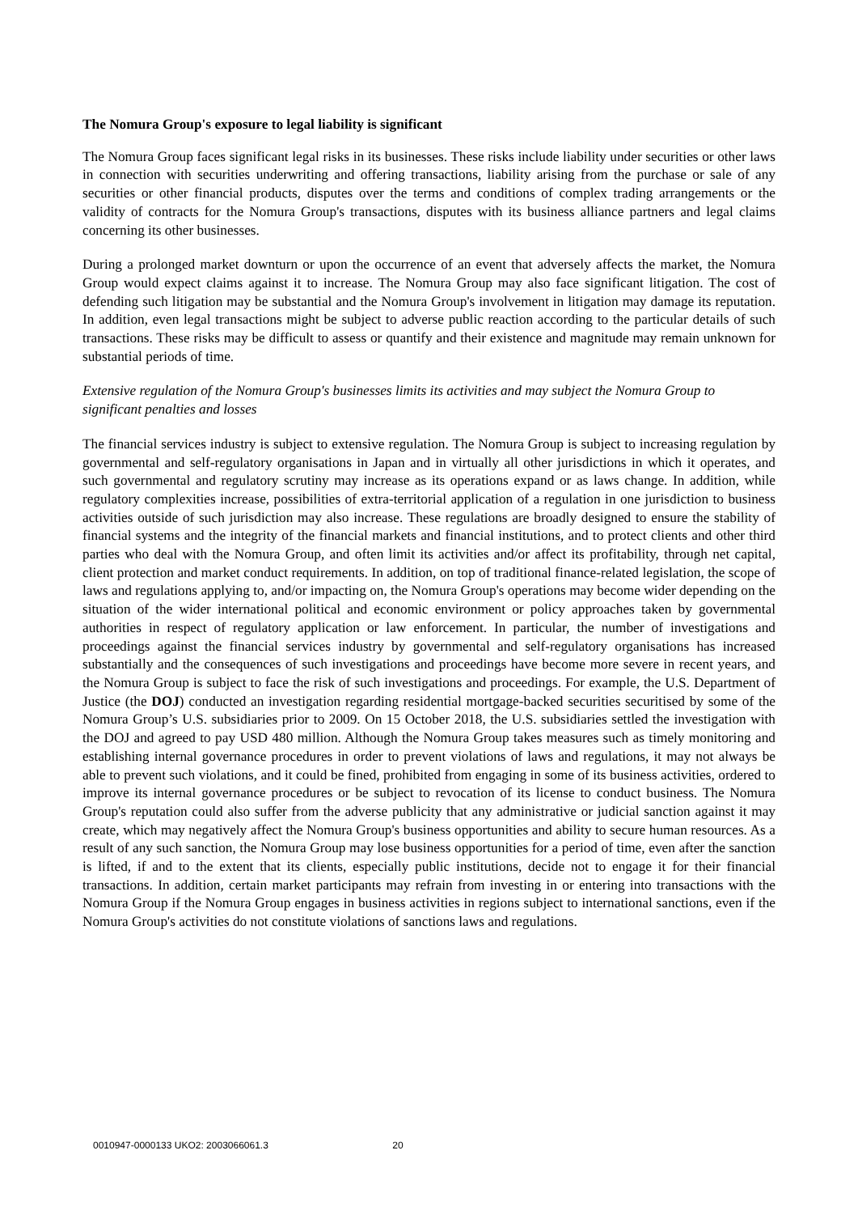The Nomura Group's exposure to legal liability is significant
The Nomura Group faces significant legal risks in its businesses. These risks include liability under securities or other laws in connection with securities underwriting and offering transactions, liability arising from the purchase or sale of any securities or other financial products, disputes over the terms and conditions of complex trading arrangements or the validity of contracts for the Nomura Group's transactions, disputes with its business alliance partners and legal claims concerning its other businesses.
During a prolonged market downturn or upon the occurrence of an event that adversely affects the market, the Nomura Group would expect claims against it to increase. The Nomura Group may also face significant litigation. The cost of defending such litigation may be substantial and the Nomura Group's involvement in litigation may damage its reputation. In addition, even legal transactions might be subject to adverse public reaction according to the particular details of such transactions. These risks may be difficult to assess or quantify and their existence and magnitude may remain unknown for substantial periods of time.
Extensive regulation of the Nomura Group's businesses limits its activities and may subject the Nomura Group to significant penalties and losses
The financial services industry is subject to extensive regulation. The Nomura Group is subject to increasing regulation by governmental and self-regulatory organisations in Japan and in virtually all other jurisdictions in which it operates, and such governmental and regulatory scrutiny may increase as its operations expand or as laws change. In addition, while regulatory complexities increase, possibilities of extra-territorial application of a regulation in one jurisdiction to business activities outside of such jurisdiction may also increase. These regulations are broadly designed to ensure the stability of financial systems and the integrity of the financial markets and financial institutions, and to protect clients and other third parties who deal with the Nomura Group, and often limit its activities and/or affect its profitability, through net capital, client protection and market conduct requirements. In addition, on top of traditional finance-related legislation, the scope of laws and regulations applying to, and/or impacting on, the Nomura Group's operations may become wider depending on the situation of the wider international political and economic environment or policy approaches taken by governmental authorities in respect of regulatory application or law enforcement. In particular, the number of investigations and proceedings against the financial services industry by governmental and self-regulatory organisations has increased substantially and the consequences of such investigations and proceedings have become more severe in recent years, and the Nomura Group is subject to face the risk of such investigations and proceedings. For example, the U.S. Department of Justice (the DOJ) conducted an investigation regarding residential mortgage-backed securities securitised by some of the Nomura Group’s U.S. subsidiaries prior to 2009. On 15 October 2018, the U.S. subsidiaries settled the investigation with the DOJ and agreed to pay USD 480 million. Although the Nomura Group takes measures such as timely monitoring and establishing internal governance procedures in order to prevent violations of laws and regulations, it may not always be able to prevent such violations, and it could be fined, prohibited from engaging in some of its business activities, ordered to improve its internal governance procedures or be subject to revocation of its license to conduct business. The Nomura Group's reputation could also suffer from the adverse publicity that any administrative or judicial sanction against it may create, which may negatively affect the Nomura Group's business opportunities and ability to secure human resources. As a result of any such sanction, the Nomura Group may lose business opportunities for a period of time, even after the sanction is lifted, if and to the extent that its clients, especially public institutions, decide not to engage it for their financial transactions. In addition, certain market participants may refrain from investing in or entering into transactions with the Nomura Group if the Nomura Group engages in business activities in regions subject to international sanctions, even if the Nomura Group's activities do not constitute violations of sanctions laws and regulations.
0010947-0000133 UKO2: 2003066061.3 20